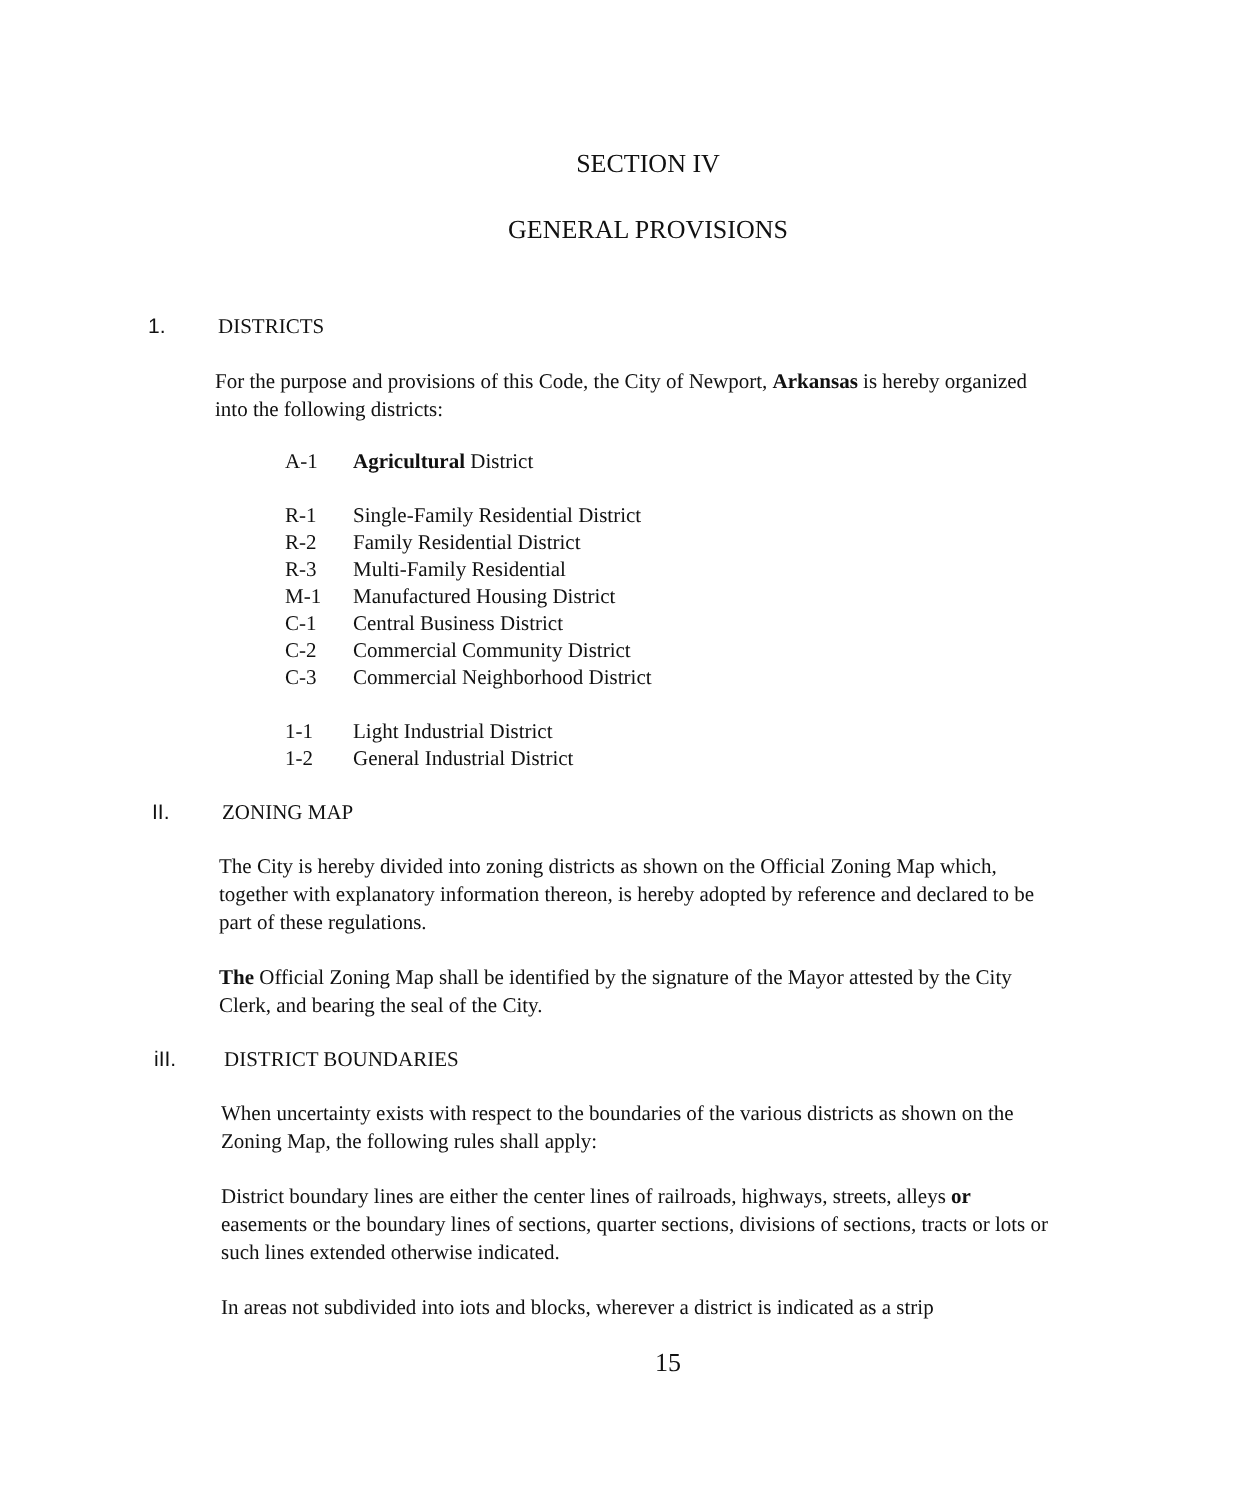SECTION IV
GENERAL PROVISIONS
1. DISTRICTS
For the purpose and provisions of this Code, the City of Newport, Arkansas is hereby organized into the following districts:
A-1 Agricultural District
R-1 Single-Family Residential District
R-2 Family Residential District
R-3 Multi-Family Residential
M-1 Manufactured Housing District
C-1 Central Business District
C-2 Commercial Community District
C-3 Commercial Neighborhood District
1-1 Light Industrial District
1-2 General Industrial District
II. ZONING MAP
The City is hereby divided into zoning districts as shown on the Official Zoning Map which, together with explanatory information thereon, is hereby adopted by reference and declared to be part of these regulations.
The Official Zoning Map shall be identified by the signature of the Mayor attested by the City Clerk, and bearing the seal of the City.
iII. DISTRICT BOUNDARIES
When uncertainty exists with respect to the boundaries of the various districts as shown on the Zoning Map, the following rules shall apply:
District boundary lines are either the center lines of railroads, highways, streets, alleys or easements or the boundary lines of sections, quarter sections, divisions of sections, tracts or lots or such lines extended otherwise indicated.
In areas not subdivided into iots and blocks, wherever a district is indicated as a strip
15